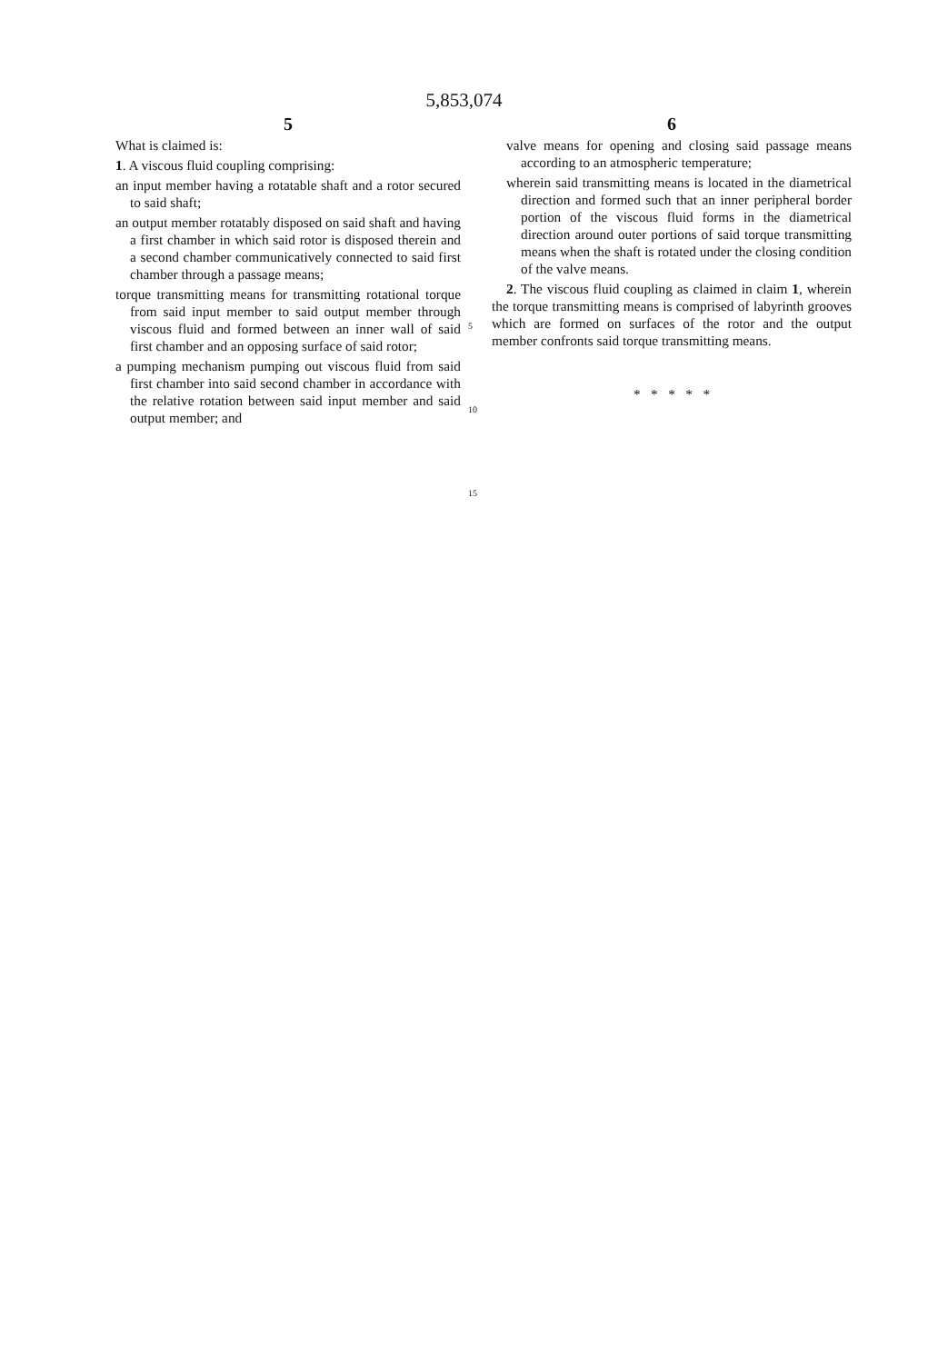5,853,074
5
What is claimed is:
1. A viscous fluid coupling comprising:
an input member having a rotatable shaft and a rotor secured to said shaft;
an output member rotatably disposed on said shaft and having a first chamber in which said rotor is disposed therein and a second chamber communicatively connected to said first chamber through a passage means;
torque transmitting means for transmitting rotational torque from said input member to said output member through viscous fluid and formed between an inner wall of said first chamber and an opposing surface of said rotor;
a pumping mechanism pumping out viscous fluid from said first chamber into said second chamber in accordance with the relative rotation between said input member and said output member; and
5
10
15
6
valve means for opening and closing said passage means according to an atmospheric temperature;
wherein said transmitting means is located in the diametrical direction and formed such that an inner peripheral border portion of the viscous fluid forms in the diametrical direction around outer portions of said torque transmitting means when the shaft is rotated under the closing condition of the valve means.
2. The viscous fluid coupling as claimed in claim 1, wherein the torque transmitting means is comprised of labyrinth grooves which are formed on surfaces of the rotor and the output member confronts said torque transmitting means.
* * * * *